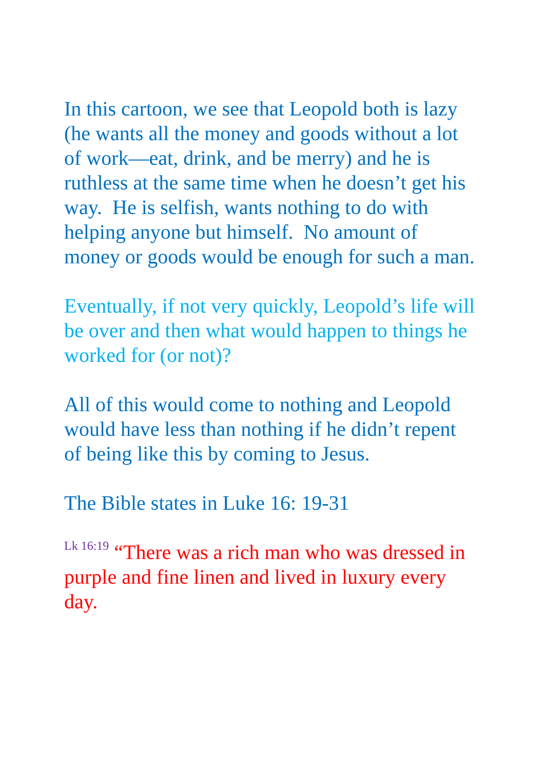In this cartoon, we see that Leopold both is lazy (he wants all the money and goods without a lot of work—eat, drink, and be merry) and he is ruthless at the same time when he doesn’t get his way. He is selfish, wants nothing to do with helping anyone but himself. No amount of money or goods would be enough for such a man.
Eventually, if not very quickly, Leopold’s life will be over and then what would happen to things he worked for (or not)?
All of this would come to nothing and Leopold would have less than nothing if he didn’t repent of being like this by coming to Jesus.
The Bible states in Luke 16: 19-31
Lk 16:19 “There was a rich man who was dressed in purple and fine linen and lived in luxury every day.